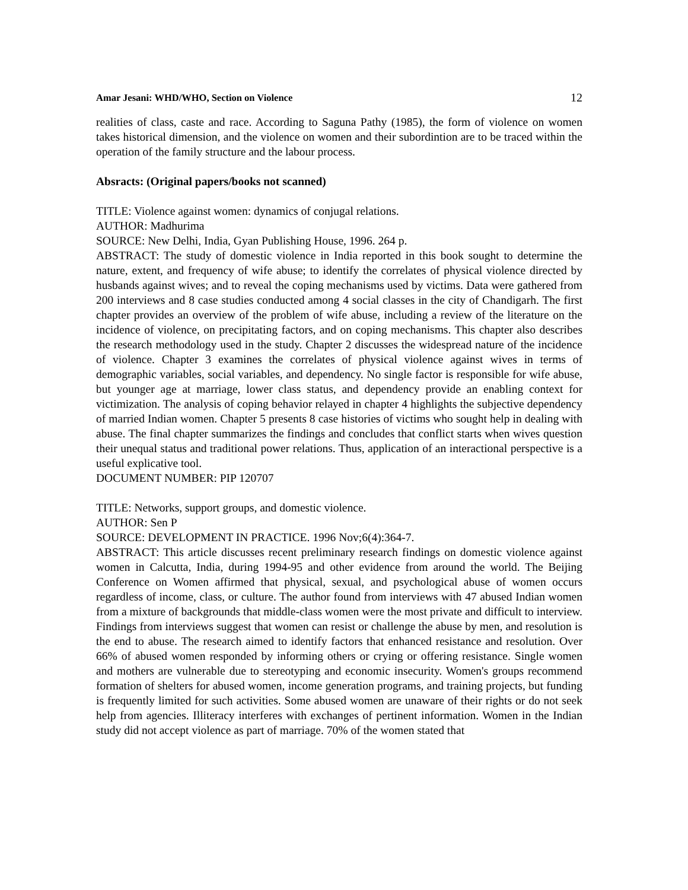Amar Jesani: WHD/WHO, Section on Violence 12
realities of class, caste and race. According to Saguna Pathy (1985), the form of violence on women takes historical dimension, and the violence on women and their subordintion are to be traced within the operation of the family structure and the labour process.
Absracts: (Original papers/books not scanned)
TITLE: Violence against women: dynamics of conjugal relations.
AUTHOR: Madhurima
SOURCE: New Delhi, India, Gyan Publishing House, 1996. 264 p.
ABSTRACT: The study of domestic violence in India reported in this book sought to determine the nature, extent, and frequency of wife abuse; to identify the correlates of physical violence directed by husbands against wives; and to reveal the coping mechanisms used by victims. Data were gathered from 200 interviews and 8 case studies conducted among 4 social classes in the city of Chandigarh. The first chapter provides an overview of the problem of wife abuse, including a review of the literature on the incidence of violence, on precipitating factors, and on coping mechanisms. This chapter also describes the research methodology used in the study. Chapter 2 discusses the widespread nature of the incidence of violence. Chapter 3 examines the correlates of physical violence against wives in terms of demographic variables, social variables, and dependency. No single factor is responsible for wife abuse, but younger age at marriage, lower class status, and dependency provide an enabling context for victimization. The analysis of coping behavior relayed in chapter 4 highlights the subjective dependency of married Indian women. Chapter 5 presents 8 case histories of victims who sought help in dealing with abuse. The final chapter summarizes the findings and concludes that conflict starts when wives question their unequal status and traditional power relations. Thus, application of an interactional perspective is a useful explicative tool.
DOCUMENT NUMBER: PIP 120707
TITLE: Networks, support groups, and domestic violence.
AUTHOR: Sen P
SOURCE: DEVELOPMENT IN PRACTICE. 1996 Nov;6(4):364-7.
ABSTRACT: This article discusses recent preliminary research findings on domestic violence against women in Calcutta, India, during 1994-95 and other evidence from around the world. The Beijing Conference on Women affirmed that physical, sexual, and psychological abuse of women occurs regardless of income, class, or culture. The author found from interviews with 47 abused Indian women from a mixture of backgrounds that middle-class women were the most private and difficult to interview. Findings from interviews suggest that women can resist or challenge the abuse by men, and resolution is the end to abuse. The research aimed to identify factors that enhanced resistance and resolution. Over 66% of abused women responded by informing others or crying or offering resistance. Single women and mothers are vulnerable due to stereotyping and economic insecurity. Women's groups recommend formation of shelters for abused women, income generation programs, and training projects, but funding is frequently limited for such activities. Some abused women are unaware of their rights or do not seek help from agencies. Illiteracy interferes with exchanges of pertinent information. Women in the Indian study did not accept violence as part of marriage. 70% of the women stated that